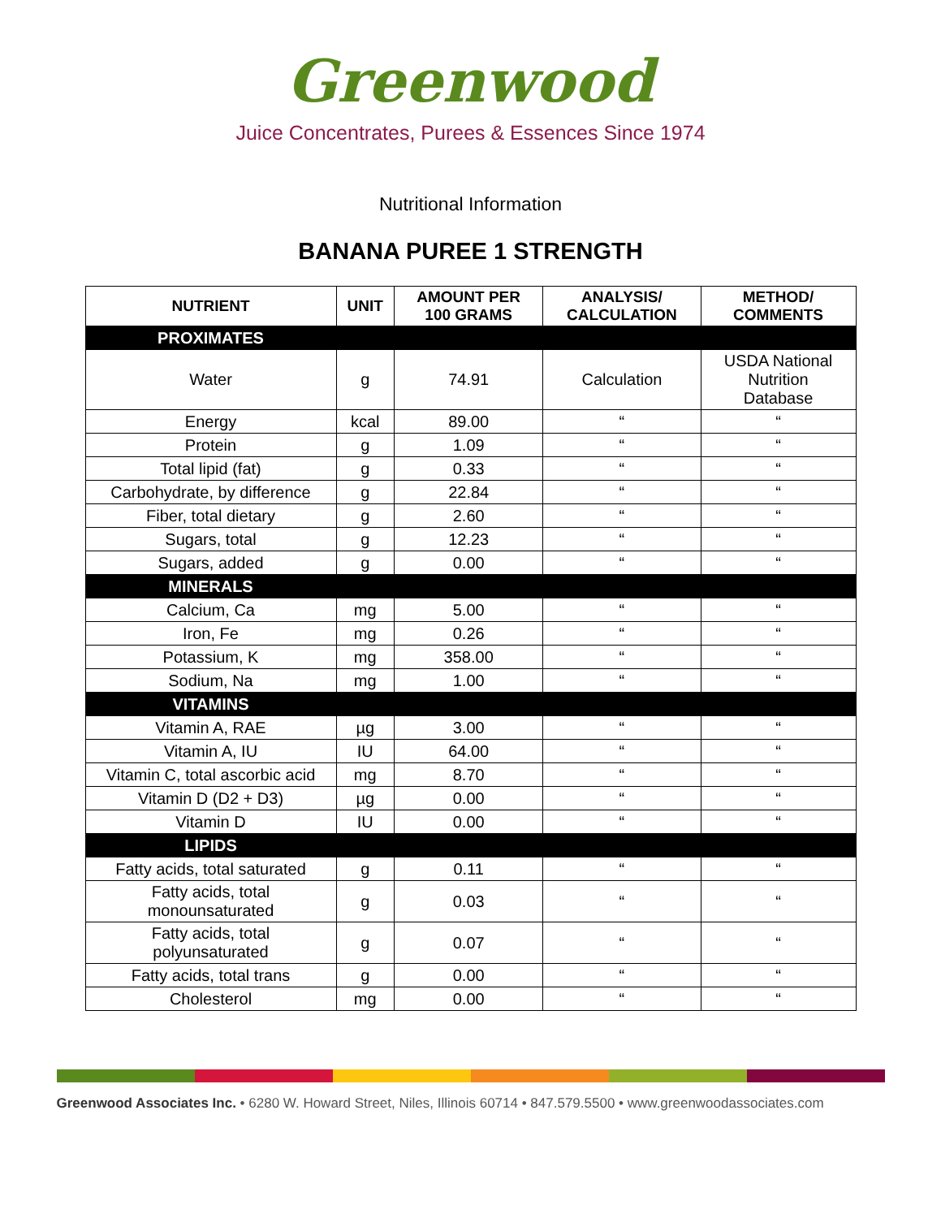Greenwood
Juice Concentrates, Purees & Essences Since 1974
Nutritional Information
BANANA PUREE 1 STRENGTH
| NUTRIENT | UNIT | AMOUNT PER 100 GRAMS | ANALYSIS/ CALCULATION | METHOD/ COMMENTS |
| --- | --- | --- | --- | --- |
| PROXIMATES | | | | |
| Water | g | 74.91 | Calculation | USDA National Nutrition Database |
| Energy | kcal | 89.00 | “ | “ |
| Protein | g | 1.09 | “ | “ |
| Total lipid (fat) | g | 0.33 | “ | “ |
| Carbohydrate, by difference | g | 22.84 | “ | “ |
| Fiber, total dietary | g | 2.60 | “ | “ |
| Sugars, total | g | 12.23 | “ | “ |
| Sugars, added | g | 0.00 | “ | “ |
| MINERALS | | | | |
| Calcium, Ca | mg | 5.00 | “ | “ |
| Iron, Fe | mg | 0.26 | “ | “ |
| Potassium, K | mg | 358.00 | “ | “ |
| Sodium, Na | mg | 1.00 | “ | “ |
| VITAMINS | | | | |
| Vitamin A, RAE | µg | 3.00 | “ | “ |
| Vitamin A, IU | IU | 64.00 | “ | “ |
| Vitamin C, total ascorbic acid | mg | 8.70 | “ | “ |
| Vitamin D (D2 + D3) | µg | 0.00 | “ | “ |
| Vitamin D | IU | 0.00 | “ | “ |
| LIPIDS | | | | |
| Fatty acids, total saturated | g | 0.11 | “ | “ |
| Fatty acids, total monounsaturated | g | 0.03 | “ | “ |
| Fatty acids, total polyunsaturated | g | 0.07 | “ | “ |
| Fatty acids, total trans | g | 0.00 | “ | “ |
| Cholesterol | mg | 0.00 | “ | “ |
Greenwood Associates Inc. • 6280 W. Howard Street, Niles, Illinois 60714 • 847.579.5500 • www.greenwoodassociates.com